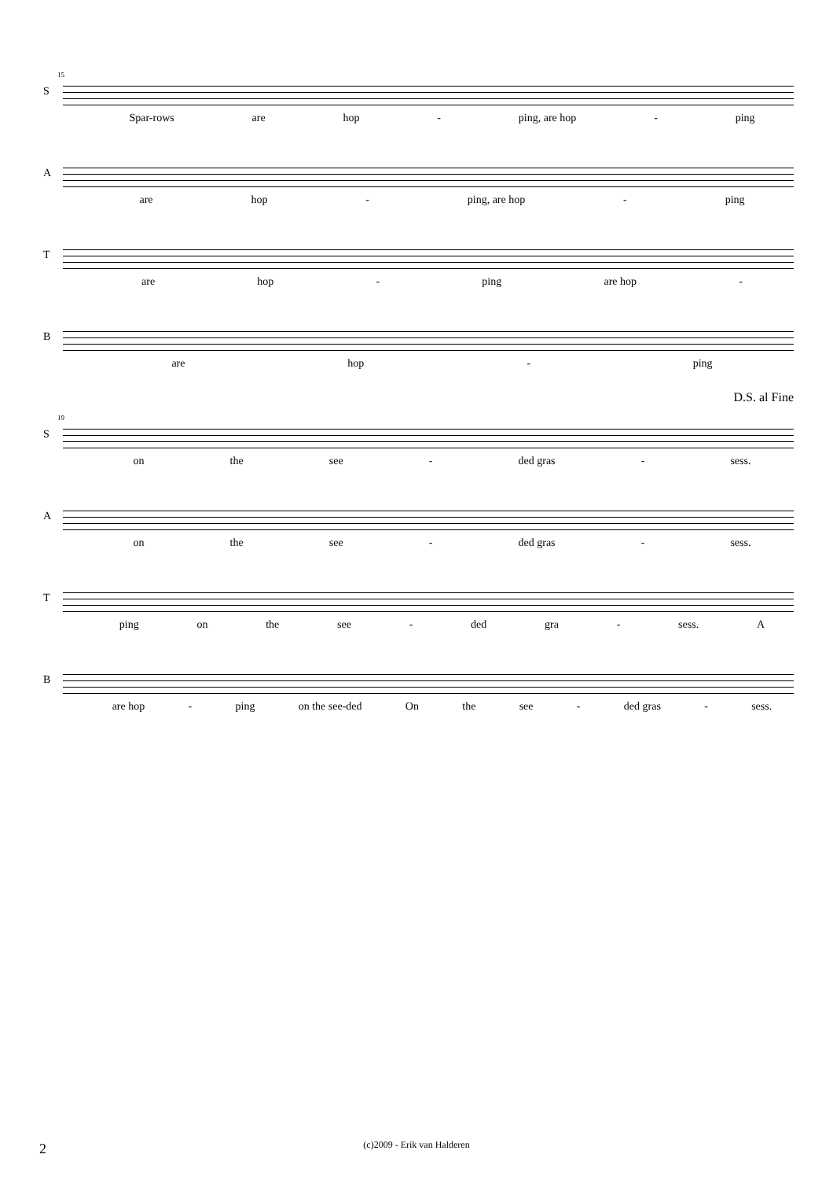15
S
Spar-rows are hop - ping, are hop - ping
A
are hop - ping, are hop - ping
T
are hop - ping are hop -
B
are hop - ping
D.S. al Fine
19
S
on the see - ded gras - sess.
A
on the see - ded gras - sess.
T
ping on the see - ded gra - sess. A
B
are hop - ping on the see-ded On the see - ded gras - sess.
2 (c)2009 - Erik van Halderen